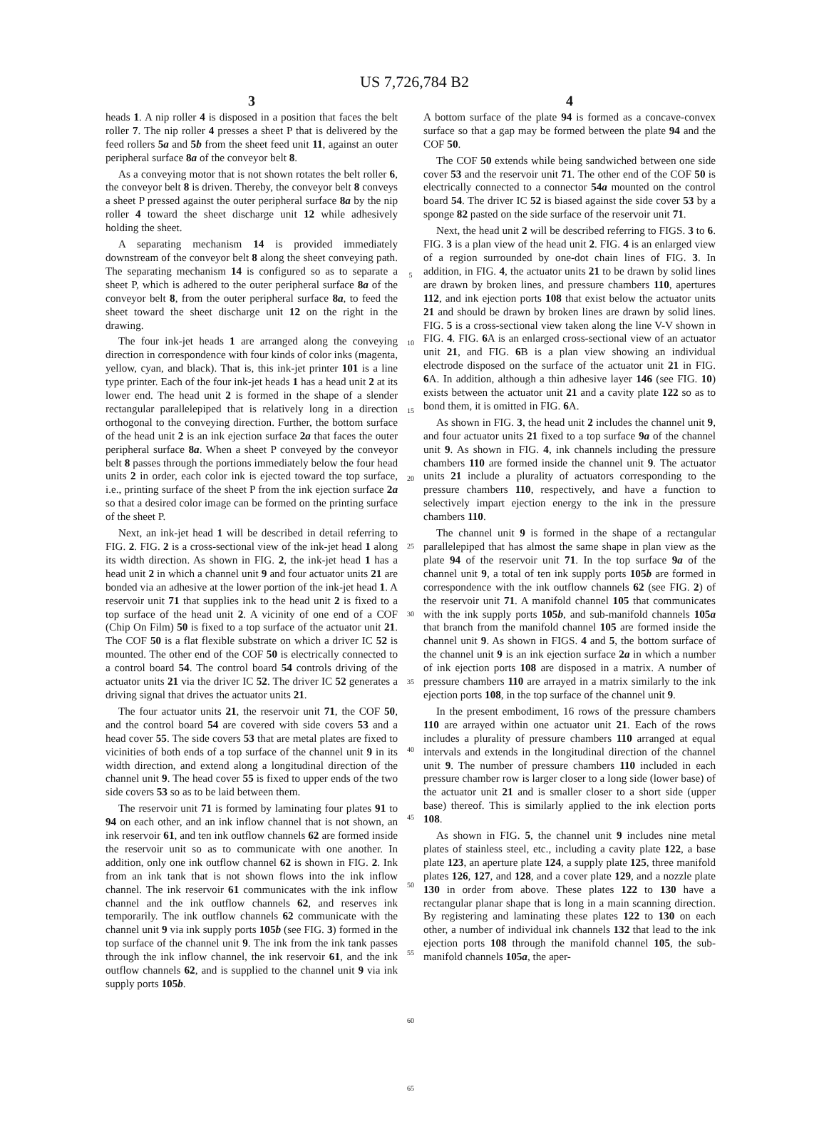US 7,726,784 B2
3
heads 1. A nip roller 4 is disposed in a position that faces the belt roller 7. The nip roller 4 presses a sheet P that is delivered by the feed rollers 5a and 5b from the sheet feed unit 11, against an outer peripheral surface 8a of the conveyor belt 8.
As a conveying motor that is not shown rotates the belt roller 6, the conveyor belt 8 is driven. Thereby, the conveyor belt 8 conveys a sheet P pressed against the outer peripheral surface 8a by the nip roller 4 toward the sheet discharge unit 12 while adhesively holding the sheet.
A separating mechanism 14 is provided immediately downstream of the conveyor belt 8 along the sheet conveying path. The separating mechanism 14 is configured so as to separate a sheet P, which is adhered to the outer peripheral surface 8a of the conveyor belt 8, from the outer peripheral surface 8a, to feed the sheet toward the sheet discharge unit 12 on the right in the drawing.
The four ink-jet heads 1 are arranged along the conveying direction in correspondence with four kinds of color inks (magenta, yellow, cyan, and black). That is, this ink-jet printer 101 is a line type printer. Each of the four ink-jet heads 1 has a head unit 2 at its lower end. The head unit 2 is formed in the shape of a slender rectangular parallelepiped that is relatively long in a direction orthogonal to the conveying direction. Further, the bottom surface of the head unit 2 is an ink ejection surface 2a that faces the outer peripheral surface 8a. When a sheet P conveyed by the conveyor belt 8 passes through the portions immediately below the four head units 2 in order, each color ink is ejected toward the top surface, i.e., printing surface of the sheet P from the ink ejection surface 2a so that a desired color image can be formed on the printing surface of the sheet P.
Next, an ink-jet head 1 will be described in detail referring to FIG. 2. FIG. 2 is a cross-sectional view of the ink-jet head 1 along its width direction. As shown in FIG. 2, the ink-jet head 1 has a head unit 2 in which a channel unit 9 and four actuator units 21 are bonded via an adhesive at the lower portion of the ink-jet head 1. A reservoir unit 71 that supplies ink to the head unit 2 is fixed to a top surface of the head unit 2. A vicinity of one end of a COF (Chip On Film) 50 is fixed to a top surface of the actuator unit 21. The COF 50 is a flat flexible substrate on which a driver IC 52 is mounted. The other end of the COF 50 is electrically connected to a control board 54. The control board 54 controls driving of the actuator units 21 via the driver IC 52. The driver IC 52 generates a driving signal that drives the actuator units 21.
The four actuator units 21, the reservoir unit 71, the COF 50, and the control board 54 are covered with side covers 53 and a head cover 55. The side covers 53 that are metal plates are fixed to vicinities of both ends of a top surface of the channel unit 9 in its width direction, and extend along a longitudinal direction of the channel unit 9. The head cover 55 is fixed to upper ends of the two side covers 53 so as to be laid between them.
The reservoir unit 71 is formed by laminating four plates 91 to 94 on each other, and an ink inflow channel that is not shown, an ink reservoir 61, and ten ink outflow channels 62 are formed inside the reservoir unit so as to communicate with one another. In addition, only one ink outflow channel 62 is shown in FIG. 2. Ink from an ink tank that is not shown flows into the ink inflow channel. The ink reservoir 61 communicates with the ink inflow channel and the ink outflow channels 62, and reserves ink temporarily. The ink outflow channels 62 communicate with the channel unit 9 via ink supply ports 105b (see FIG. 3) formed in the top surface of the channel unit 9. The ink from the ink tank passes through the ink inflow channel, the ink reservoir 61, and the ink outflow channels 62, and is supplied to the channel unit 9 via ink supply ports 105b.
5
10
15
20
25
30
35
40
45
50
55
60
65
4
A bottom surface of the plate 94 is formed as a concave-convex surface so that a gap may be formed between the plate 94 and the COF 50.
The COF 50 extends while being sandwiched between one side cover 53 and the reservoir unit 71. The other end of the COF 50 is electrically connected to a connector 54a mounted on the control board 54. The driver IC 52 is biased against the side cover 53 by a sponge 82 pasted on the side surface of the reservoir unit 71.
Next, the head unit 2 will be described referring to FIGS. 3 to 6. FIG. 3 is a plan view of the head unit 2. FIG. 4 is an enlarged view of a region surrounded by one-dot chain lines of FIG. 3. In addition, in FIG. 4, the actuator units 21 to be drawn by solid lines are drawn by broken lines, and pressure chambers 110, apertures 112, and ink ejection ports 108 that exist below the actuator units 21 and should be drawn by broken lines are drawn by solid lines. FIG. 5 is a cross-sectional view taken along the line V-V shown in FIG. 4. FIG. 6 A is an enlarged cross-sectional view of an actuator unit 21, and FIG. 6 B is a plan view showing an individual electrode disposed on the surface of the actuator unit 21 in FIG. 6 A. In addition, although a thin adhesive layer 146 (see FIG. 10) exists between the actuator unit 21 and a cavity plate 122 so as to bond them, it is omitted in FIG. 6 A.
As shown in FIG. 3, the head unit 2 includes the channel unit 9, and four actuator units 21 fixed to a top surface 9a of the channel unit 9. As shown in FIG. 4, ink channels including the pressure chambers 110 are formed inside the channel unit 9. The actuator units 21 include a plurality of actuators corresponding to the pressure chambers 110, respectively, and have a function to selectively impart ejection energy to the ink in the pressure chambers 110.
The channel unit 9 is formed in the shape of a rectangular parallelepiped that has almost the same shape in plan view as the plate 94 of the reservoir unit 71. In the top surface 9a of the channel unit 9, a total of ten ink supply ports 105b are formed in correspondence with the ink outflow channels 62 (see FIG. 2) of the reservoir unit 71. A manifold channel 105 that communicates with the ink supply ports 105b, and sub-manifold channels 105a that branch from the manifold channel 105 are formed inside the channel unit 9. As shown in FIGS. 4 and 5, the bottom surface of the channel unit 9 is an ink ejection surface 2a in which a number of ink ejection ports 108 are disposed in a matrix. A number of pressure chambers 110 are arrayed in a matrix similarly to the ink ejection ports 108, in the top surface of the channel unit 9.
In the present embodiment, 16 rows of the pressure chambers 110 are arrayed within one actuator unit 21. Each of the rows includes a plurality of pressure chambers 110 arranged at equal intervals and extends in the longitudinal direction of the channel unit 9. The number of pressure chambers 110 included in each pressure chamber row is larger closer to a long side (lower base) of the actuator unit 21 and is smaller closer to a short side (upper base) thereof. This is similarly applied to the ink election ports 108.
As shown in FIG. 5, the channel unit 9 includes nine metal plates of stainless steel, etc., including a cavity plate 122, a base plate 123, an aperture plate 124, a supply plate 125, three manifold plates 126, 127, and 128, and a cover plate 129, and a nozzle plate 130 in order from above. These plates 122 to 130 have a rectangular planar shape that is long in a main scanning direction. By registering and laminating these plates 122 to 130 on each other, a number of individual ink channels 132 that lead to the ink ejection ports 108 through the manifold channel 105, the sub-manifold channels 105a, the aper-